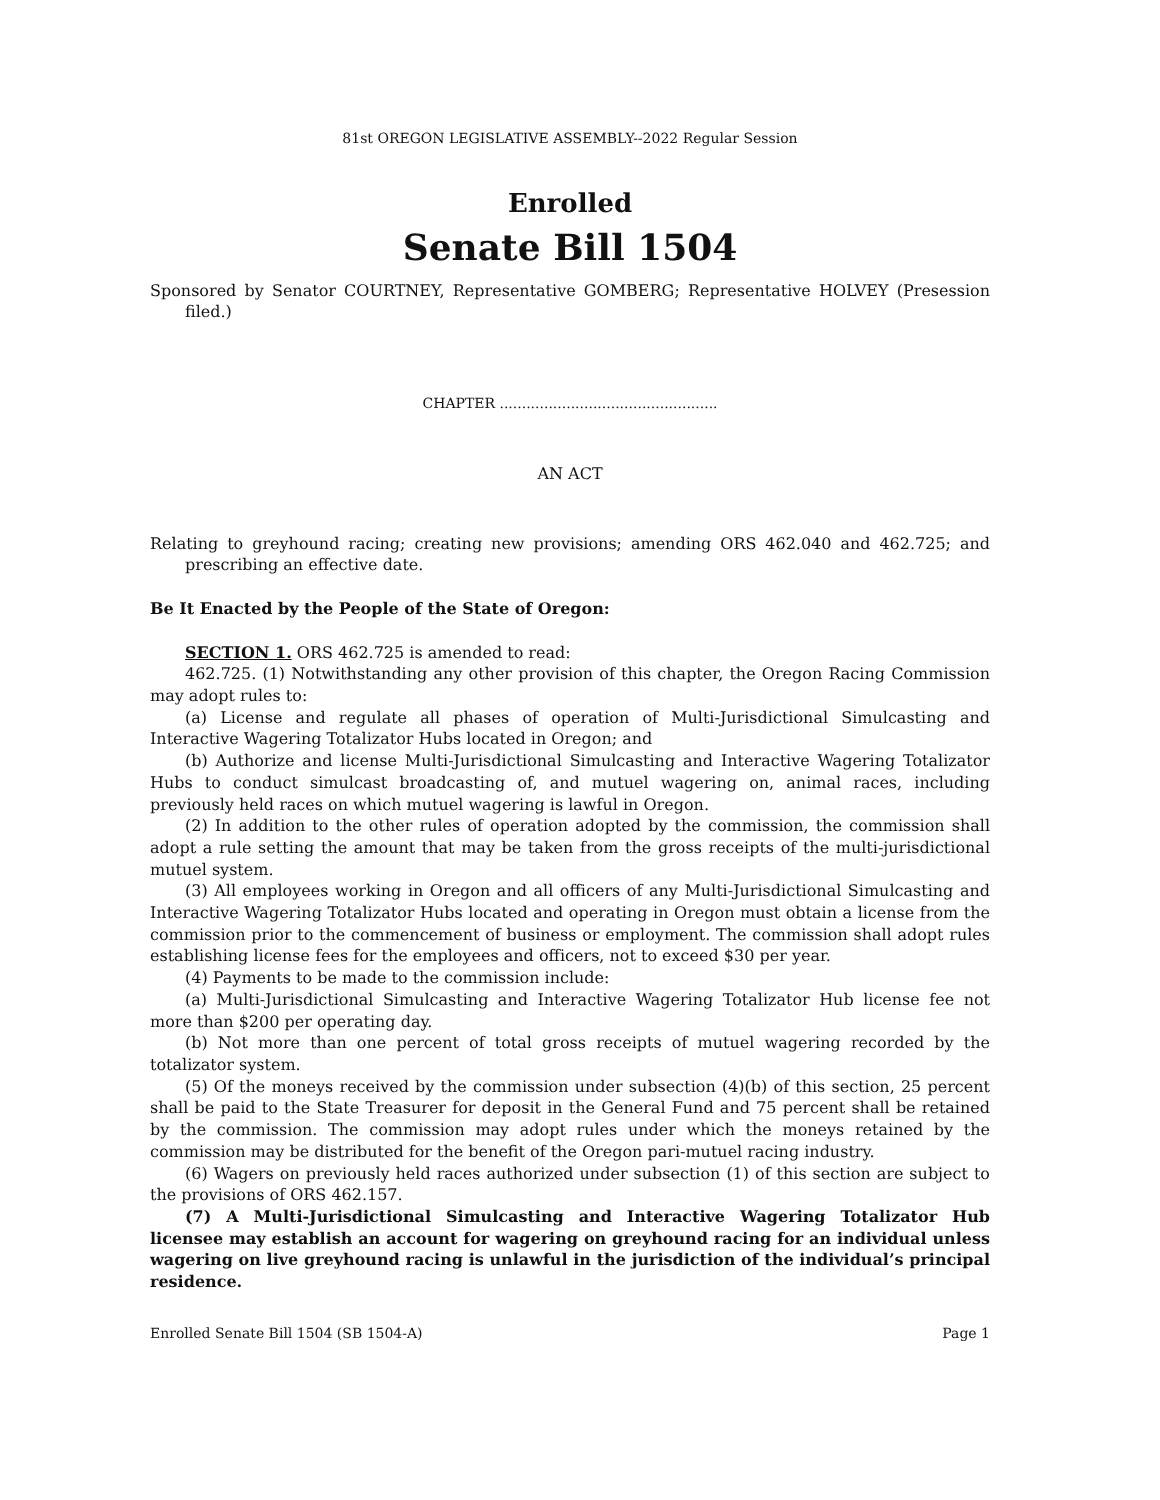81st OREGON LEGISLATIVE ASSEMBLY--2022 Regular Session
Enrolled
Senate Bill 1504
Sponsored by Senator COURTNEY, Representative GOMBERG; Representative HOLVEY (Presession filed.)
CHAPTER .................................................
AN ACT
Relating to greyhound racing; creating new provisions; amending ORS 462.040 and 462.725; and prescribing an effective date.
Be It Enacted by the People of the State of Oregon:
SECTION 1. ORS 462.725 is amended to read:
462.725. (1) Notwithstanding any other provision of this chapter, the Oregon Racing Commission may adopt rules to:
(a) License and regulate all phases of operation of Multi-Jurisdictional Simulcasting and Interactive Wagering Totalizator Hubs located in Oregon; and
(b) Authorize and license Multi-Jurisdictional Simulcasting and Interactive Wagering Totalizator Hubs to conduct simulcast broadcasting of, and mutuel wagering on, animal races, including previously held races on which mutuel wagering is lawful in Oregon.
(2) In addition to the other rules of operation adopted by the commission, the commission shall adopt a rule setting the amount that may be taken from the gross receipts of the multi-jurisdictional mutuel system.
(3) All employees working in Oregon and all officers of any Multi-Jurisdictional Simulcasting and Interactive Wagering Totalizator Hubs located and operating in Oregon must obtain a license from the commission prior to the commencement of business or employment. The commission shall adopt rules establishing license fees for the employees and officers, not to exceed $30 per year.
(4) Payments to be made to the commission include:
(a) Multi-Jurisdictional Simulcasting and Interactive Wagering Totalizator Hub license fee not more than $200 per operating day.
(b) Not more than one percent of total gross receipts of mutuel wagering recorded by the totalizator system.
(5) Of the moneys received by the commission under subsection (4)(b) of this section, 25 percent shall be paid to the State Treasurer for deposit in the General Fund and 75 percent shall be retained by the commission. The commission may adopt rules under which the moneys retained by the commission may be distributed for the benefit of the Oregon pari-mutuel racing industry.
(6) Wagers on previously held races authorized under subsection (1) of this section are subject to the provisions of ORS 462.157.
(7) A Multi-Jurisdictional Simulcasting and Interactive Wagering Totalizator Hub licensee may establish an account for wagering on greyhound racing for an individual unless wagering on live greyhound racing is unlawful in the jurisdiction of the individual’s principal residence.
Enrolled Senate Bill 1504 (SB 1504-A) Page 1